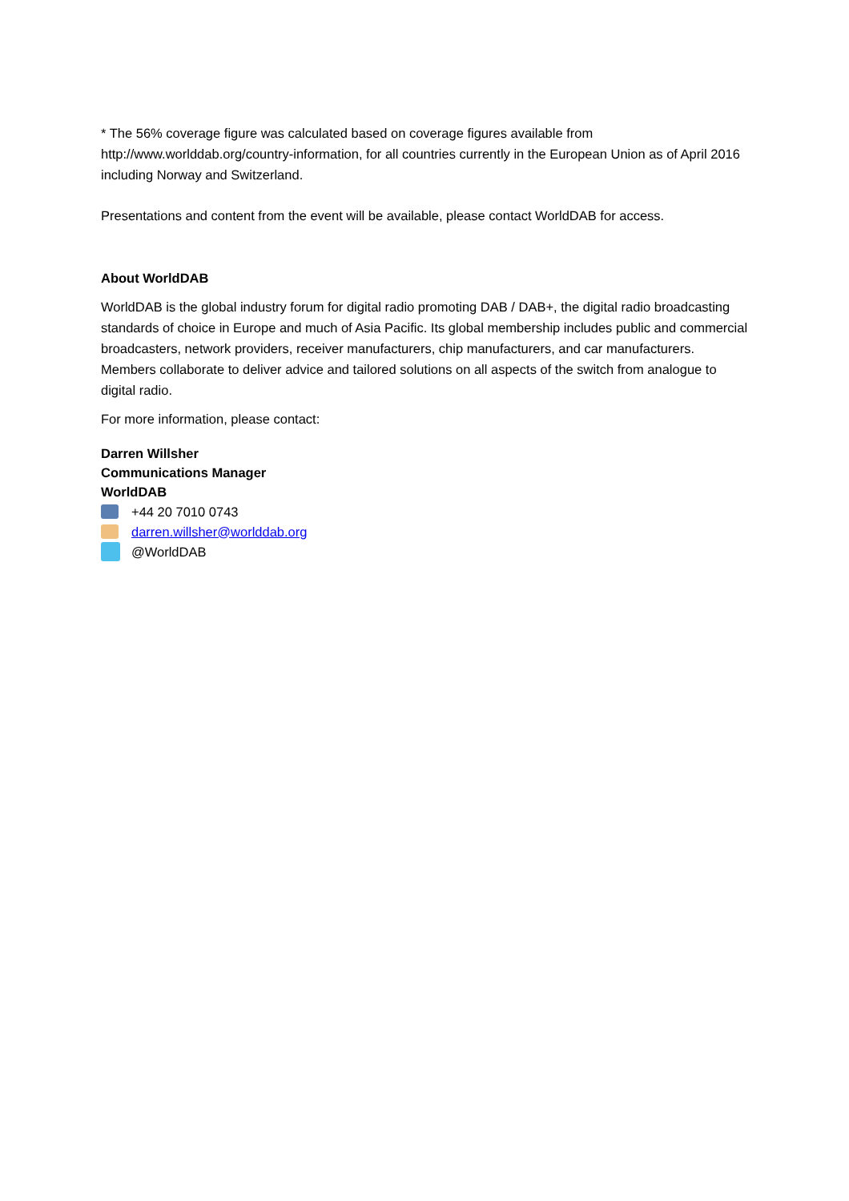* The 56% coverage figure was calculated based on coverage figures available from http://www.worlddab.org/country-information, for all countries currently in the European Union as of April 2016 including Norway and Switzerland.
Presentations and content from the event will be available, please contact WorldDAB for access.
About WorldDAB
WorldDAB is the global industry forum for digital radio promoting DAB / DAB+, the digital radio broadcasting standards of choice in Europe and much of Asia Pacific. Its global membership includes public and commercial broadcasters, network providers, receiver manufacturers, chip manufacturers, and car manufacturers. Members collaborate to deliver advice and tailored solutions on all aspects of the switch from analogue to digital radio.
For more information, please contact:
Darren Willsher
Communications Manager
WorldDAB
+44 20 7010 0743
darren.willsher@worlddab.org
@WorldDAB